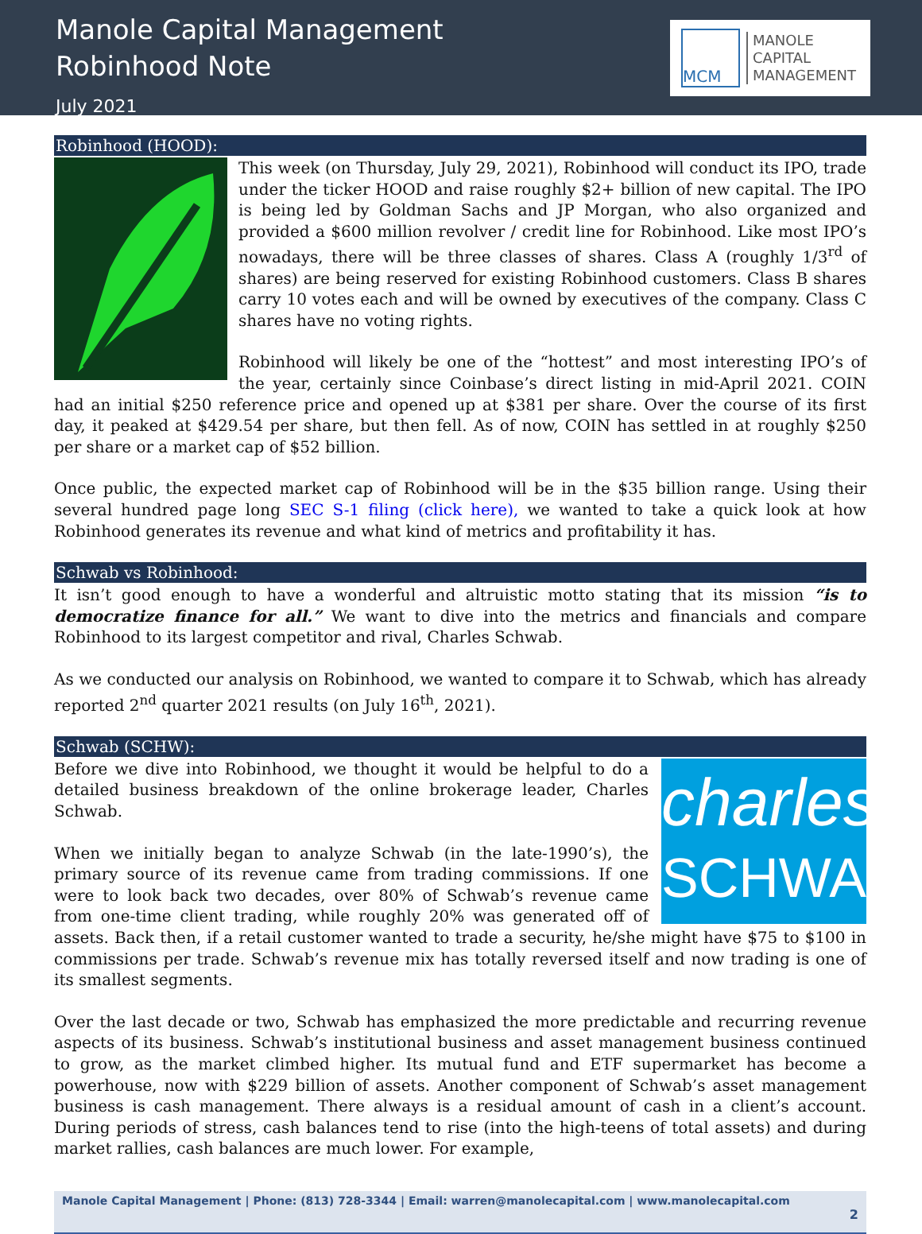Manole Capital Management
Robinhood Note
July 2021
MCM
MANOLE
CAPITAL
MANAGEMENT
Robinhood (HOOD):
This week (on Thursday, July 29, 2021), Robinhood will conduct its IPO, trade under the ticker HOOD and raise roughly $2+ billion of new capital. The IPO is being led by Goldman Sachs and JP Morgan, who also organized and provided a $600 million revolver / credit line for Robinhood. Like most IPO’s nowadays, there will be three classes of shares. Class A (roughly 1/3<sup>rd</sup> of shares) are being reserved for existing Robinhood customers. Class B shares carry 10 votes each and will be owned by executives of the company. Class C shares have no voting rights.
Robinhood will likely be one of the “hottest” and most interesting IPO’s of the year, certainly since Coinbase’s direct listing in mid-April 2021. COIN had an initial $250 reference price and opened up at $381 per share. Over the course of its first day, it peaked at $429.54 per share, but then fell. As of now, COIN has settled in at roughly $250 per share or a market cap of $52 billion.
Once public, the expected market cap of Robinhood will be in the $35 billion range. Using their several hundred page long SEC S-1 filing (click here), we wanted to take a quick look at how Robinhood generates its revenue and what kind of metrics and profitability it has.
Schwab vs Robinhood:
It isn’t good enough to have a wonderful and altruistic motto stating that its mission “is to democratize finance for all.” We want to dive into the metrics and financials and compare Robinhood to its largest competitor and rival, Charles Schwab.
As we conducted our analysis on Robinhood, we wanted to compare it to Schwab, which has already reported 2<sup>nd</sup> quarter 2021 results (on July 16<sup>th</sup>, 2021).
Schwab (SCHW):
charles
SCHWAB
Before we dive into Robinhood, we thought it would be helpful to do a detailed business breakdown of the online brokerage leader, Charles Schwab.
When we initially began to analyze Schwab (in the late-1990’s), the primary source of its revenue came from trading commissions. If one were to look back two decades, over 80% of Schwab’s revenue came from one-time client trading, while roughly 20% was generated off of assets. Back then, if a retail customer wanted to trade a security, he/she might have $75 to $100 in commissions per trade. Schwab’s revenue mix has totally reversed itself and now trading is one of its smallest segments.
Over the last decade or two, Schwab has emphasized the more predictable and recurring revenue aspects of its business. Schwab’s institutional business and asset management business continued to grow, as the market climbed higher. Its mutual fund and ETF supermarket has become a powerhouse, now with $229 billion of assets. Another component of Schwab’s asset management business is cash management. There always is a residual amount of cash in a client’s account. During periods of stress, cash balances tend to rise (into the high-teens of total assets) and during market rallies, cash balances are much lower. For example,
Manole Capital Management | Phone: (813) 728-3344 | Email: warren@manolecapital.com | www.manolecapital.com
2